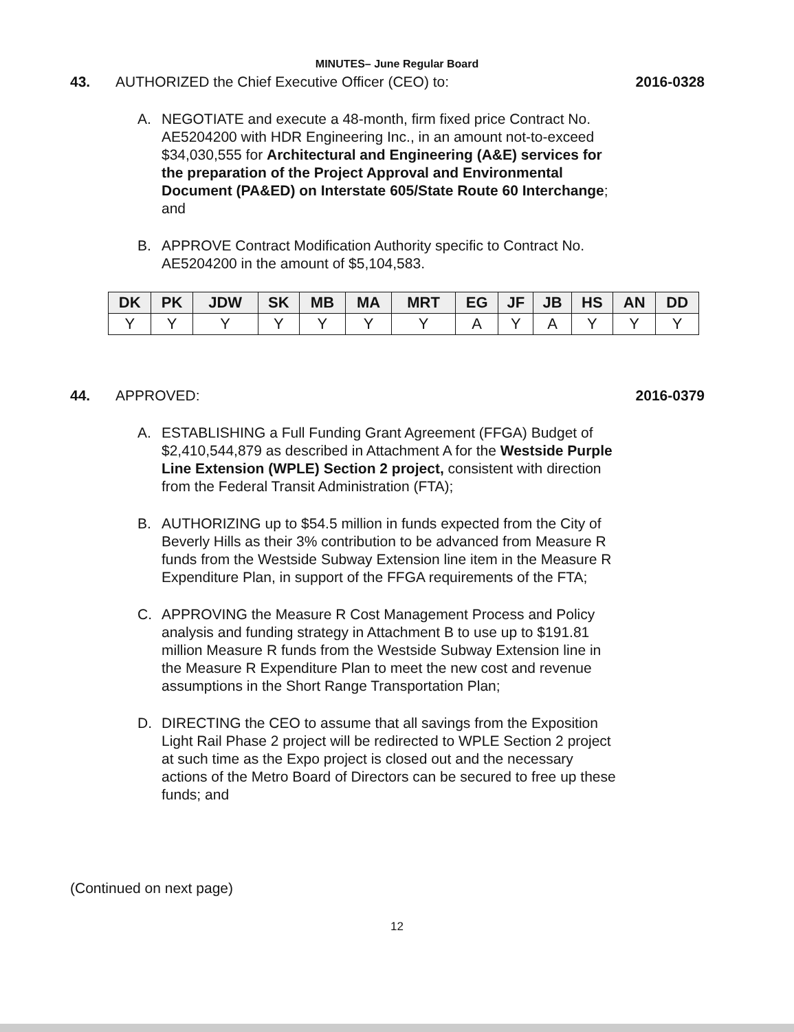MINUTES– June Regular Board
43. AUTHORIZED the Chief Executive Officer (CEO) to:
2016-0328
A. NEGOTIATE and execute a 48-month, firm fixed price Contract No. AE5204200 with HDR Engineering Inc., in an amount not-to-exceed $34,030,555 for Architectural and Engineering (A&E) services for the preparation of the Project Approval and Environmental Document (PA&ED) on Interstate 605/State Route 60 Interchange; and
B. APPROVE Contract Modification Authority specific to Contract No. AE5204200 in the amount of $5,104,583.
| DK | PK | JDW | SK | MB | MA | MRT | EG | JF | JB | HS | AN | DD |
| --- | --- | --- | --- | --- | --- | --- | --- | --- | --- | --- | --- | --- |
| Y | Y | Y | Y | Y | Y | Y | A | Y | A | Y | Y | Y |
44. APPROVED: 2016-0379
A. ESTABLISHING a Full Funding Grant Agreement (FFGA) Budget of $2,410,544,879 as described in Attachment A for the Westside Purple Line Extension (WPLE) Section 2 project, consistent with direction from the Federal Transit Administration (FTA);
B. AUTHORIZING up to $54.5 million in funds expected from the City of Beverly Hills as their 3% contribution to be advanced from Measure R funds from the Westside Subway Extension line item in the Measure R Expenditure Plan, in support of the FFGA requirements of the FTA;
C. APPROVING the Measure R Cost Management Process and Policy analysis and funding strategy in Attachment B to use up to $191.81 million Measure R funds from the Westside Subway Extension line in the Measure R Expenditure Plan to meet the new cost and revenue assumptions in the Short Range Transportation Plan;
D. DIRECTING the CEO to assume that all savings from the Exposition Light Rail Phase 2 project will be redirected to WPLE Section 2 project at such time as the Expo project is closed out and the necessary actions of the Metro Board of Directors can be secured to free up these funds; and
(Continued on next page)
12